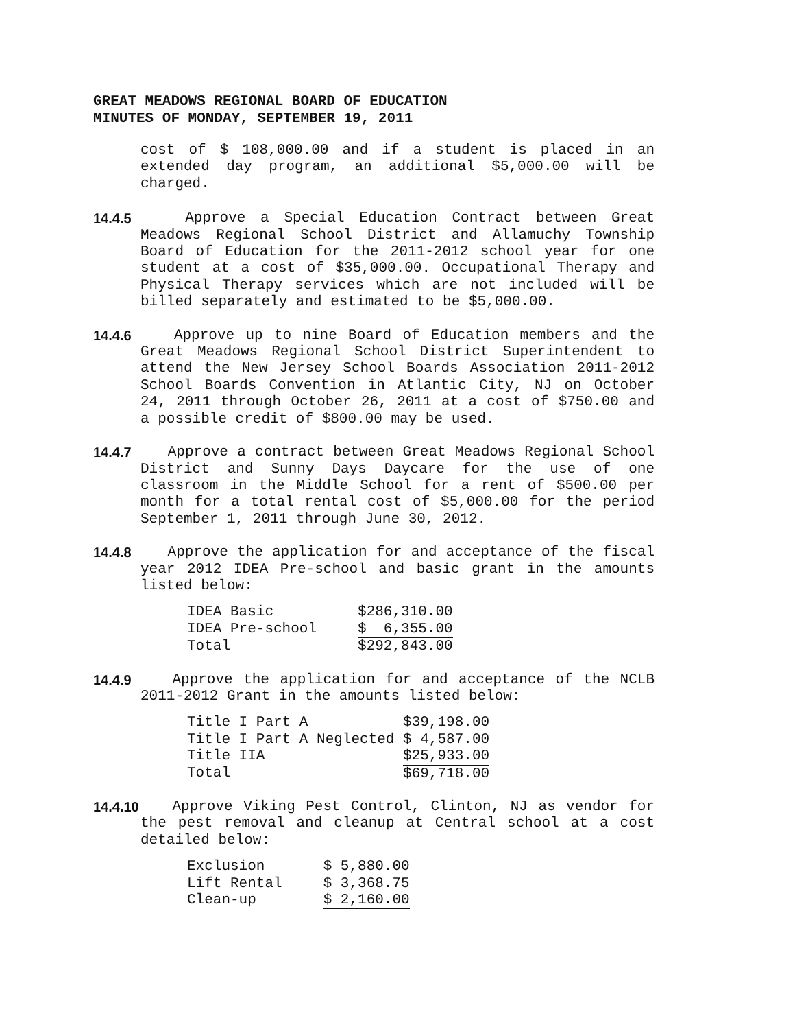GREAT MEADOWS REGIONAL BOARD OF EDUCATION
MINUTES OF MONDAY, SEPTEMBER 19, 2011
cost of $ 108,000.00 and if a student is placed in an extended day program, an additional $5,000.00 will be charged.
14.4.5
Approve a Special Education Contract between Great Meadows Regional School District and Allamuchy Township Board of Education for the 2011-2012 school year for one student at a cost of $35,000.00. Occupational Therapy and Physical Therapy services which are not included will be billed separately and estimated to be $5,000.00.
14.4.6
Approve up to nine Board of Education members and the Great Meadows Regional School District Superintendent to attend the New Jersey School Boards Association 2011-2012 School Boards Convention in Atlantic City, NJ on October 24, 2011 through October 26, 2011 at a cost of $750.00 and a possible credit of $800.00 may be used.
14.4.7
Approve a contract between Great Meadows Regional School District and Sunny Days Daycare for the use of one classroom in the Middle School for a rent of $500.00 per month for a total rental cost of $5,000.00 for the period September 1, 2011 through June 30, 2012.
14.4.8
Approve the application for and acceptance of the fiscal year 2012 IDEA Pre-school and basic grant in the amounts listed below:
| IDEA Basic | $286,310.00 |
| IDEA Pre-school | $ 6,355.00 |
| Total | $292,843.00 |
14.4.9
Approve the application for and acceptance of the NCLB 2011-2012 Grant in the amounts listed below:
| Title I Part A | $39,198.00 |
| Title I Part A Neglected | $ 4,587.00 |
| Title IIA | $25,933.00 |
| Total | $69,718.00 |
14.4.10
Approve Viking Pest Control, Clinton, NJ as vendor for the pest removal and cleanup at Central school at a cost detailed below:
| Exclusion | $ 5,880.00 |
| Lift Rental | $ 3,368.75 |
| Clean-up | $ 2,160.00 |